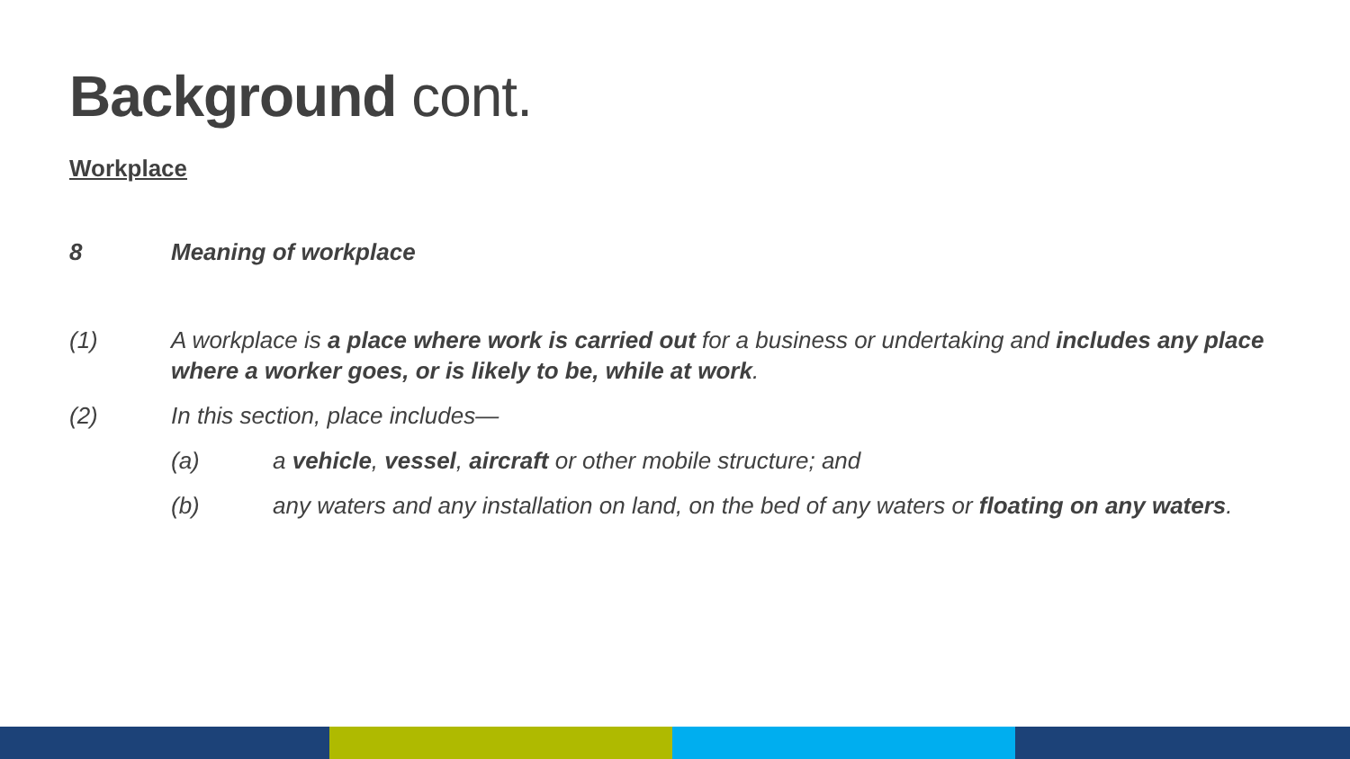Background cont.
Workplace
8 Meaning of workplace
(1) A workplace is a place where work is carried out for a business or undertaking and includes any place where a worker goes, or is likely to be, while at work.
(2) In this section, place includes—
(a) a vehicle, vessel, aircraft or other mobile structure; and
(b) any waters and any installation on land, on the bed of any waters or floating on any waters.